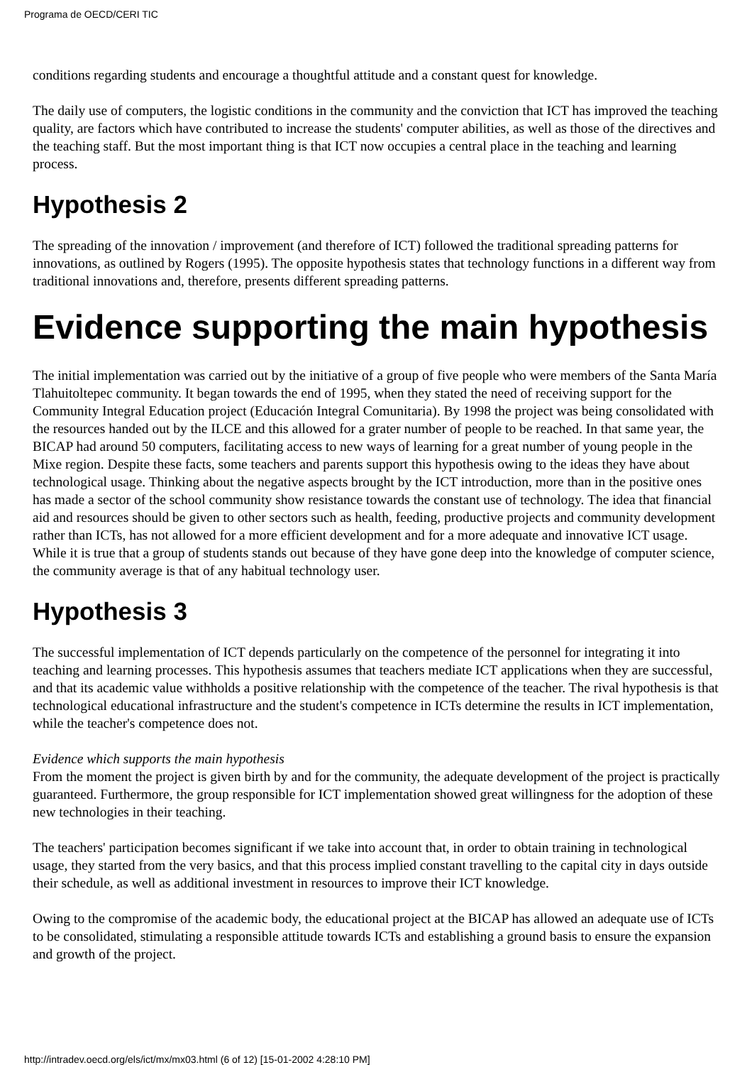Programa de OECD/CERI TIC
conditions regarding students and encourage a thoughtful attitude and a constant quest for knowledge.
The daily use of computers, the logistic conditions in the community and the conviction that ICT has improved the teaching quality, are factors which have contributed to increase the students' computer abilities, as well as those of the directives and the teaching staff. But the most important thing is that ICT now occupies a central place in the teaching and learning process.
Hypothesis 2
The spreading of the innovation / improvement (and therefore of ICT) followed the traditional spreading patterns for innovations, as outlined by Rogers (1995). The opposite hypothesis states that technology functions in a different way from traditional innovations and, therefore, presents different spreading patterns.
Evidence supporting the main hypothesis
The initial implementation was carried out by the initiative of a group of five people who were members of the Santa María Tlahuitoltepec community. It began towards the end of 1995, when they stated the need of receiving support for the Community Integral Education project (Educación Integral Comunitaria). By 1998 the project was being consolidated with the resources handed out by the ILCE and this allowed for a grater number of people to be reached. In that same year, the BICAP had around 50 computers, facilitating access to new ways of learning for a great number of young people in the Mixe region. Despite these facts, some teachers and parents support this hypothesis owing to the ideas they have about technological usage. Thinking about the negative aspects brought by the ICT introduction, more than in the positive ones has made a sector of the school community show resistance towards the constant use of technology. The idea that financial aid and resources should be given to other sectors such as health, feeding, productive projects and community development rather than ICTs, has not allowed for a more efficient development and for a more adequate and innovative ICT usage. While it is true that a group of students stands out because of they have gone deep into the knowledge of computer science, the community average is that of any habitual technology user.
Hypothesis 3
The successful implementation of ICT depends particularly on the competence of the personnel for integrating it into teaching and learning processes. This hypothesis assumes that teachers mediate ICT applications when they are successful, and that its academic value withholds a positive relationship with the competence of the teacher. The rival hypothesis is that technological educational infrastructure and the student's competence in ICTs determine the results in ICT implementation, while the teacher's competence does not.
Evidence which supports the main hypothesis
From the moment the project is given birth by and for the community, the adequate development of the project is practically guaranteed. Furthermore, the group responsible for ICT implementation showed great willingness for the adoption of these new technologies in their teaching.
The teachers' participation becomes significant if we take into account that, in order to obtain training in technological usage, they started from the very basics, and that this process implied constant travelling to the capital city in days outside their schedule, as well as additional investment in resources to improve their ICT knowledge.
Owing to the compromise of the academic body, the educational project at the BICAP has allowed an adequate use of ICTs to be consolidated, stimulating a responsible attitude towards ICTs and establishing a ground basis to ensure the expansion and growth of the project.
http://intradev.oecd.org/els/ict/mx/mx03.html (6 of 12) [15-01-2002 4:28:10 PM]